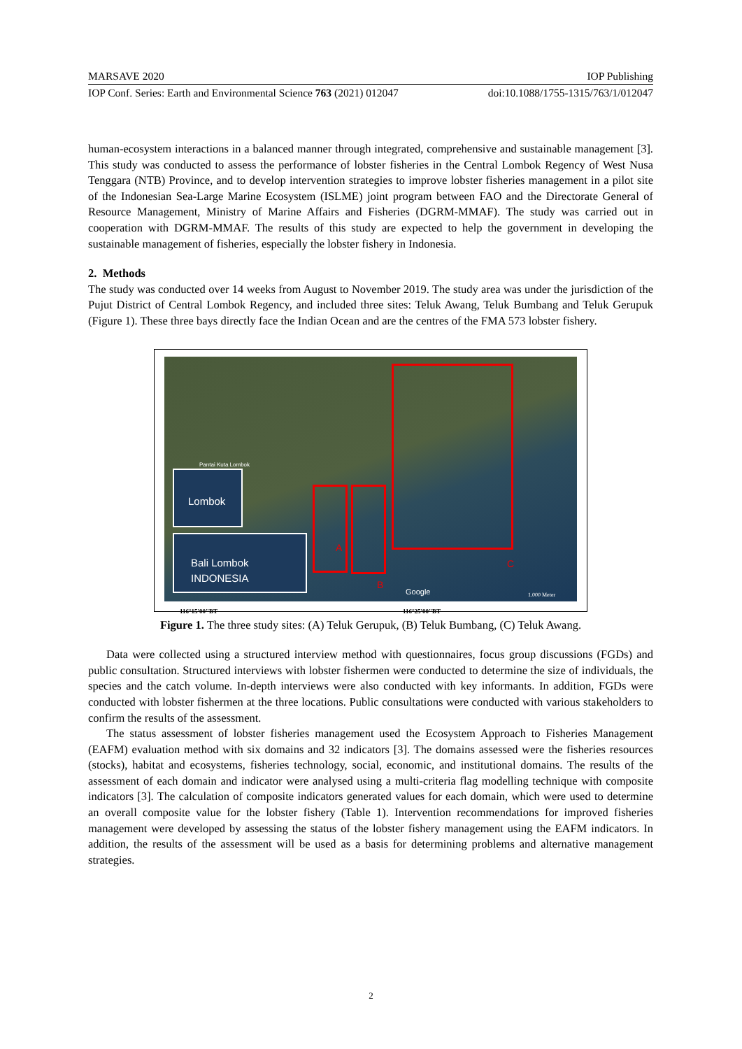MARSAVE 2020 IOP Publishing
IOP Conf. Series: Earth and Environmental Science 763 (2021) 012047 doi:10.1088/1755-1315/763/1/012047
human-ecosystem interactions in a balanced manner through integrated, comprehensive and sustainable management [3]. This study was conducted to assess the performance of lobster fisheries in the Central Lombok Regency of West Nusa Tenggara (NTB) Province, and to develop intervention strategies to improve lobster fisheries management in a pilot site of the Indonesian Sea-Large Marine Ecosystem (ISLME) joint program between FAO and the Directorate General of Resource Management, Ministry of Marine Affairs and Fisheries (DGRM-MMAF). The study was carried out in cooperation with DGRM-MMAF. The results of this study are expected to help the government in developing the sustainable management of fisheries, especially the lobster fishery in Indonesia.
2. Methods
The study was conducted over 14 weeks from August to November 2019. The study area was under the jurisdiction of the Pujut District of Central Lombok Regency, and included three sites: Teluk Awang, Teluk Bumbang and Teluk Gerupuk (Figure 1). These three bays directly face the Indian Ocean and are the centres of the FMA 573 lobster fishery.
A
B
C
Lombok
Bali Lombok
INDONESIA
Pantai Kuta Lombok
Google 1.000 Meter
116°15'00"BT 116°25'00"BT
Figure 1. The three study sites: (A) Teluk Gerupuk, (B) Teluk Bumbang, (C) Teluk Awang.
Data were collected using a structured interview method with questionnaires, focus group discussions (FGDs) and public consultation. Structured interviews with lobster fishermen were conducted to determine the size of individuals, the species and the catch volume. In-depth interviews were also conducted with key informants. In addition, FGDs were conducted with lobster fishermen at the three locations. Public consultations were conducted with various stakeholders to confirm the results of the assessment.
The status assessment of lobster fisheries management used the Ecosystem Approach to Fisheries Management (EAFM) evaluation method with six domains and 32 indicators [3]. The domains assessed were the fisheries resources (stocks), habitat and ecosystems, fisheries technology, social, economic, and institutional domains. The results of the assessment of each domain and indicator were analysed using a multi-criteria flag modelling technique with composite indicators [3]. The calculation of composite indicators generated values for each domain, which were used to determine an overall composite value for the lobster fishery (Table 1). Intervention recommendations for improved fisheries management were developed by assessing the status of the lobster fishery management using the EAFM indicators. In addition, the results of the assessment will be used as a basis for determining problems and alternative management strategies.
2